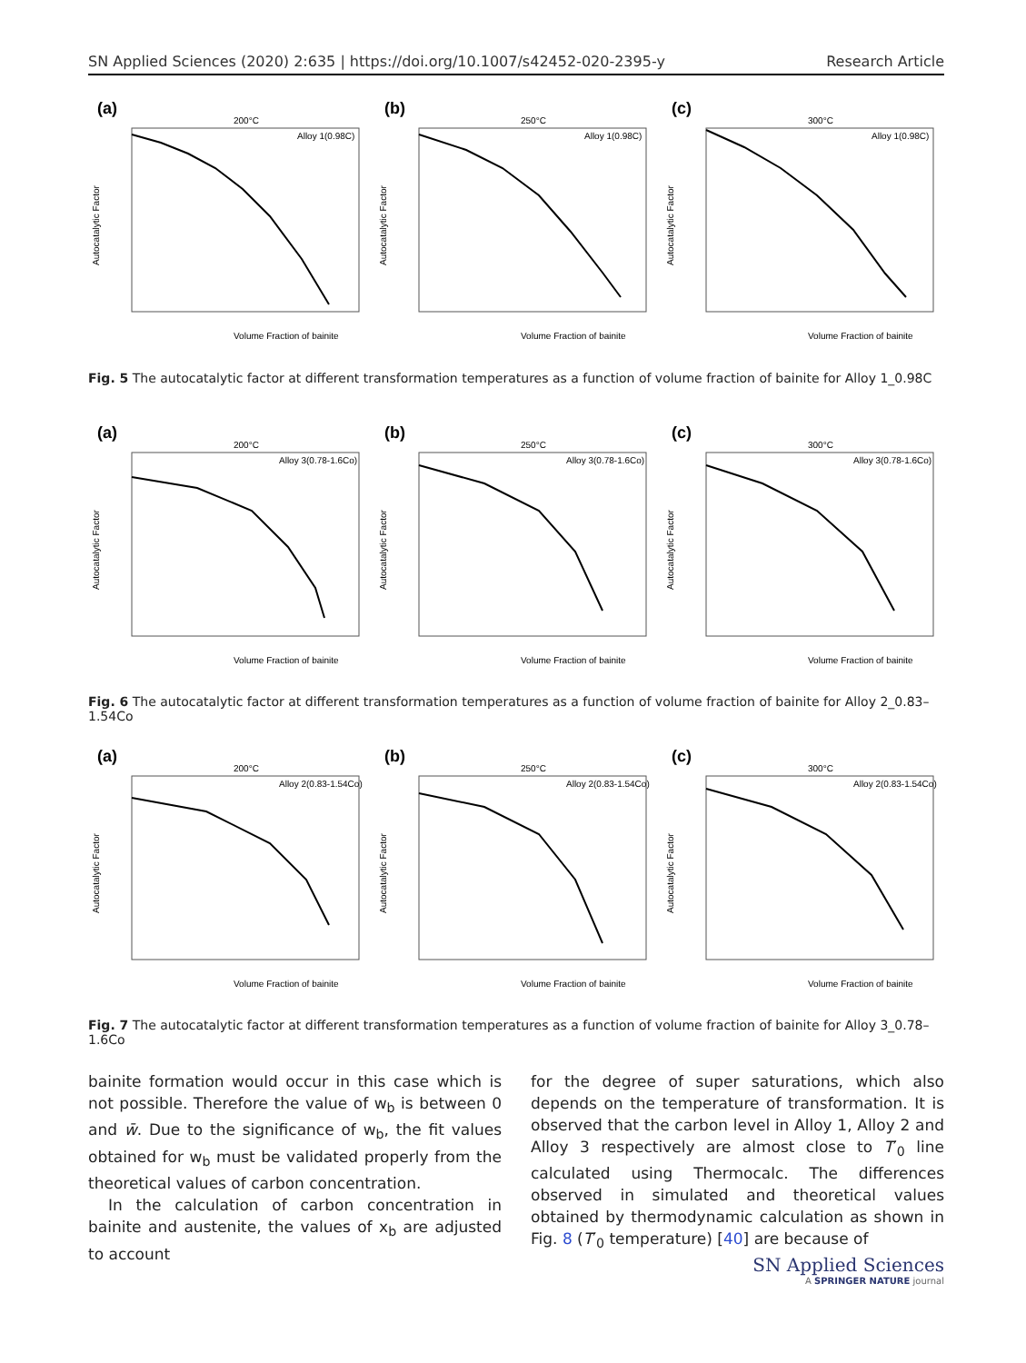SN Applied Sciences (2020) 2:635 | https://doi.org/10.1007/s42452-020-2395-y Research Article
(a)
200°C
Alloy 1(0.98C)
Volume Fraction of bainite
Autocatalytic Factor
(b)
250°C
Alloy 1(0.98C)
Volume Fraction of bainite
Autocatalytic Factor
(c)
300°C
Alloy 1(0.98C)
Volume Fraction of bainite
Autocatalytic Factor
Fig. 5 The autocatalytic factor at different transformation temperatures as a function of volume fraction of bainite for Alloy 1_0.98C
(a)
200°C
Alloy 3(0.78-1.6Co)
Volume Fraction of bainite
Autocatalytic Factor
(b)
250°C
Alloy 3(0.78-1.6Co)
Volume Fraction of bainite
Autocatalytic Factor
(c)
300°C
Alloy 3(0.78-1.6Co)
Volume Fraction of bainite
Autocatalytic Factor
Fig. 6 The autocatalytic factor at different transformation temperatures as a function of volume fraction of bainite for Alloy 2_0.83–1.54Co
(a)
200°C
Alloy 2(0.83-1.54Co)
Volume Fraction of bainite
Autocatalytic Factor
(b)
250°C
Alloy 2(0.83-1.54Co)
Volume Fraction of bainite
Autocatalytic Factor
(c)
300°C
Alloy 2(0.83-1.54Co)
Volume Fraction of bainite
Autocatalytic Factor
Fig. 7 The autocatalytic factor at different transformation temperatures as a function of volume fraction of bainite for Alloy 3_0.78–1.6Co
bainite formation would occur in this case which is not possible. Therefore the value of w<sub>b</sub> is between 0 and w̄. Due to the significance of w<sub>b</sub>, the fit values obtained for w<sub>b</sub> must be validated properly from the theoretical values of carbon concentration.
In the calculation of carbon concentration in bainite and austenite, the values of x<sub>b</sub> are adjusted to account
for the degree of super saturations, which also depends on the temperature of transformation. It is observed that the carbon level in Alloy 1, Alloy 2 and Alloy 3 respectively are almost close to T′<sub>0</sub> line calculated using Thermocalc. The differences observed in simulated and theoretical values obtained by thermodynamic calculation as shown in Fig. 8 (T′<sub>0</sub> temperature) [40] are because of
SN Applied Sciences
A SPRINGER NATURE journal